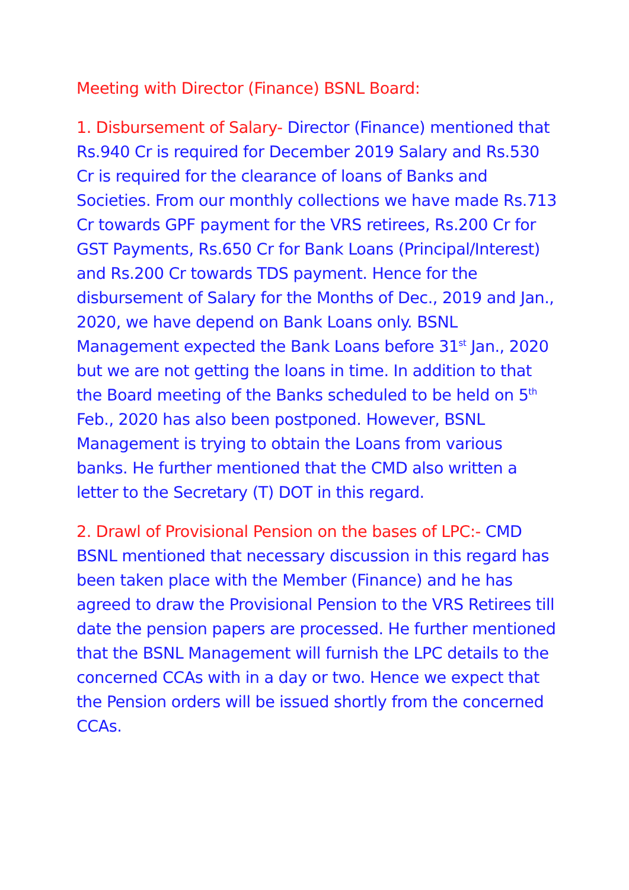Meeting with Director (Finance) BSNL Board:
1. Disbursement of Salary- Director (Finance) mentioned that Rs.940 Cr is required for December 2019 Salary and Rs.530 Cr is required for the clearance of loans of Banks and Societies. From our monthly collections we have made Rs.713 Cr towards GPF payment for the VRS retirees, Rs.200 Cr for GST Payments, Rs.650 Cr for Bank Loans (Principal/Interest) and Rs.200 Cr towards TDS payment. Hence for the disbursement of Salary for the Months of Dec., 2019 and Jan., 2020, we have depend on Bank Loans only. BSNL Management expected the Bank Loans before 31<sup>st</sup> Jan., 2020 but we are not getting the loans in time. In addition to that the Board meeting of the Banks scheduled to be held on 5<sup>th</sup> Feb., 2020 has also been postponed. However, BSNL Management is trying to obtain the Loans from various banks. He further mentioned that the CMD also written a letter to the Secretary (T) DOT in this regard.
2. Drawl of Provisional Pension on the bases of LPC:- CMD BSNL mentioned that necessary discussion in this regard has been taken place with the Member (Finance) and he has agreed to draw the Provisional Pension to the VRS Retirees till date the pension papers are processed. He further mentioned that the BSNL Management will furnish the LPC details to the concerned CCAs with in a day or two. Hence we expect that the Pension orders will be issued shortly from the concerned CCAs.